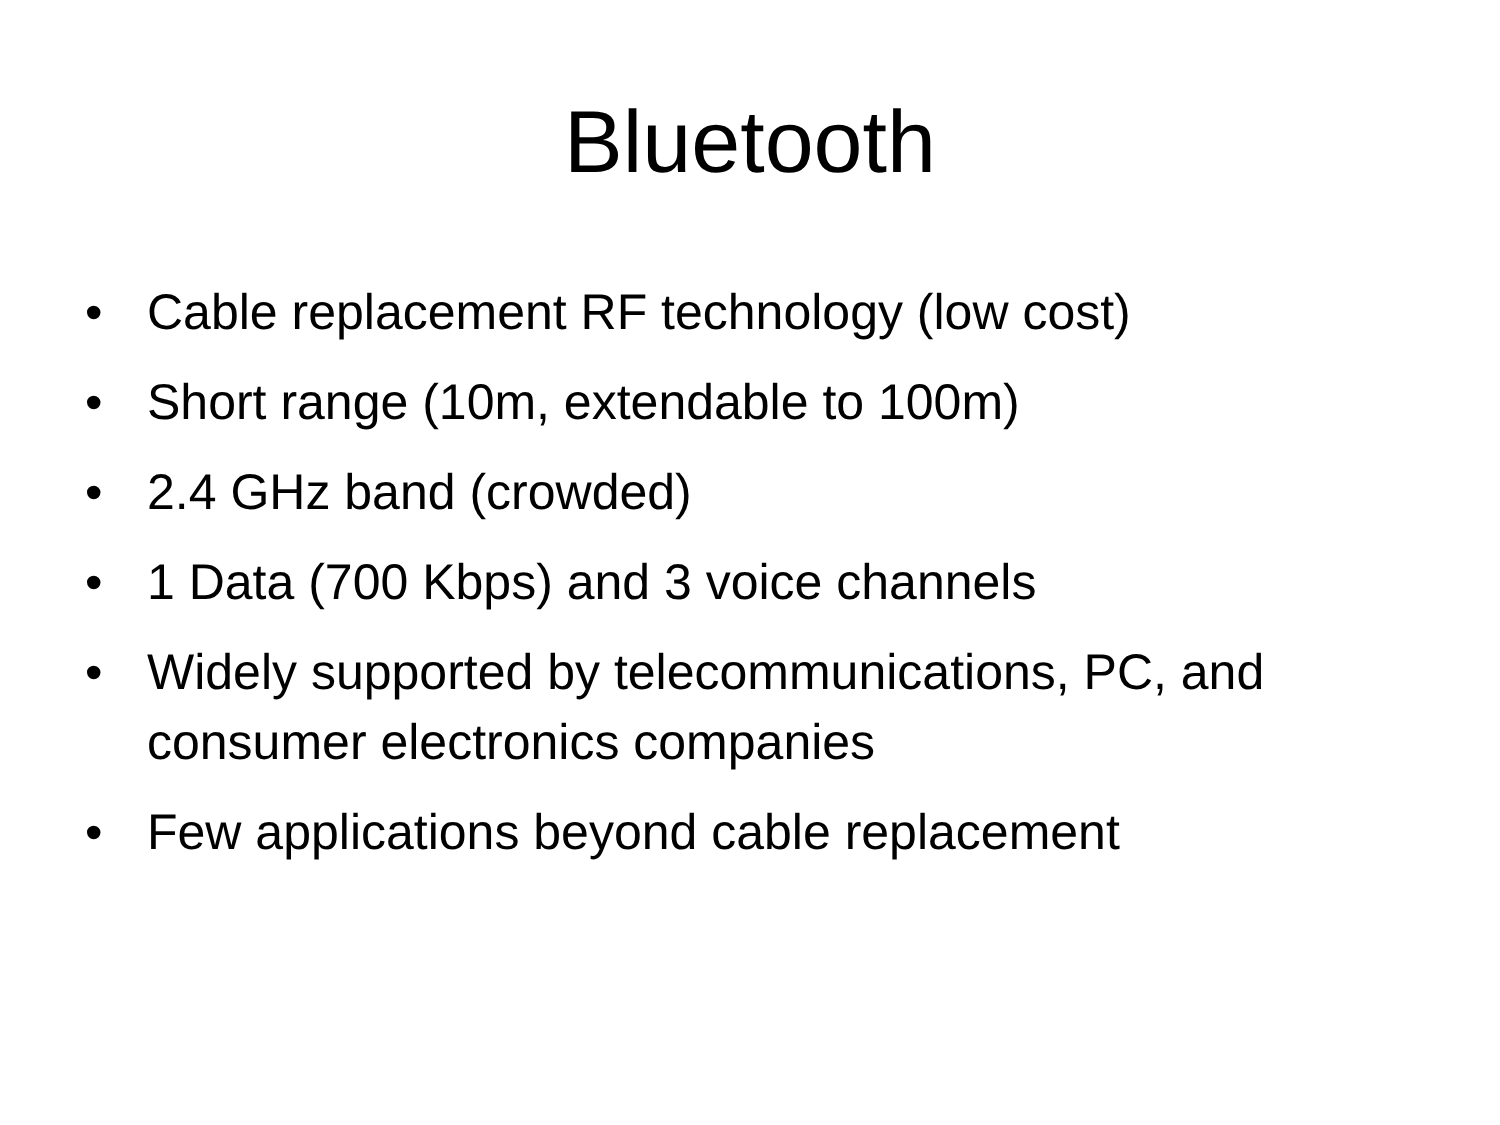Bluetooth
• Cable replacement RF technology (low cost)
• Short range (10m, extendable to 100m)
• 2.4 GHz band (crowded)
• 1 Data (700 Kbps) and 3 voice channels
• Widely supported by telecommunications, PC, and consumer electronics companies
• Few applications beyond cable replacement